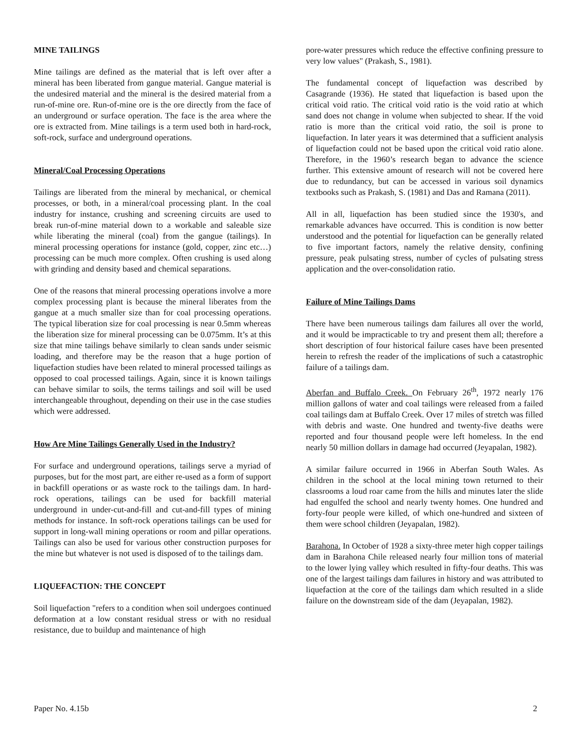MINE TAILINGS
Mine tailings are defined as the material that is left over after a mineral has been liberated from gangue material. Gangue material is the undesired material and the mineral is the desired material from a run-of-mine ore. Run-of-mine ore is the ore directly from the face of an underground or surface operation. The face is the area where the ore is extracted from. Mine tailings is a term used both in hard-rock, soft-rock, surface and underground operations.
Mineral/Coal Processing Operations
Tailings are liberated from the mineral by mechanical, or chemical processes, or both, in a mineral/coal processing plant. In the coal industry for instance, crushing and screening circuits are used to break run-of-mine material down to a workable and saleable size while liberating the mineral (coal) from the gangue (tailings). In mineral processing operations for instance (gold, copper, zinc etc…) processing can be much more complex. Often crushing is used along with grinding and density based and chemical separations.
One of the reasons that mineral processing operations involve a more complex processing plant is because the mineral liberates from the gangue at a much smaller size than for coal processing operations. The typical liberation size for coal processing is near 0.5mm whereas the liberation size for mineral processing can be 0.075mm. It’s at this size that mine tailings behave similarly to clean sands under seismic loading, and therefore may be the reason that a huge portion of liquefaction studies have been related to mineral processed tailings as opposed to coal processed tailings. Again, since it is known tailings can behave similar to soils, the terms tailings and soil will be used interchangeable throughout, depending on their use in the case studies which were addressed.
How Are Mine Tailings Generally Used in the Industry?
For surface and underground operations, tailings serve a myriad of purposes, but for the most part, are either re-used as a form of support in backfill operations or as waste rock to the tailings dam. In hard-rock operations, tailings can be used for backfill material underground in under-cut-and-fill and cut-and-fill types of mining methods for instance. In soft-rock operations tailings can be used for support in long-wall mining operations or room and pillar operations. Tailings can also be used for various other construction purposes for the mine but whatever is not used is disposed of to the tailings dam.
LIQUEFACTION: THE CONCEPT
Soil liquefaction "refers to a condition when soil undergoes continued deformation at a low constant residual stress or with no residual resistance, due to buildup and maintenance of high
pore-water pressures which reduce the effective confining pressure to very low values" (Prakash, S., 1981).
The fundamental concept of liquefaction was described by Casagrande (1936). He stated that liquefaction is based upon the critical void ratio. The critical void ratio is the void ratio at which sand does not change in volume when subjected to shear. If the void ratio is more than the critical void ratio, the soil is prone to liquefaction. In later years it was determined that a sufficient analysis of liquefaction could not be based upon the critical void ratio alone. Therefore, in the 1960’s research began to advance the science further. This extensive amount of research will not be covered here due to redundancy, but can be accessed in various soil dynamics textbooks such as Prakash, S. (1981) and Das and Ramana (2011).
All in all, liquefaction has been studied since the 1930's, and remarkable advances have occurred. This is condition is now better understood and the potential for liquefaction can be generally related to five important factors, namely the relative density, confining pressure, peak pulsating stress, number of cycles of pulsating stress application and the over-consolidation ratio.
Failure of Mine Tailings Dams
There have been numerous tailings dam failures all over the world, and it would be impracticable to try and present them all; therefore a short description of four historical failure cases have been presented herein to refresh the reader of the implications of such a catastrophic failure of a tailings dam.
Aberfan and Buffalo Creek. On February 26<sup>th</sup>, 1972 nearly 176 million gallons of water and coal tailings were released from a failed coal tailings dam at Buffalo Creek. Over 17 miles of stretch was filled with debris and waste. One hundred and twenty-five deaths were reported and four thousand people were left homeless. In the end nearly 50 million dollars in damage had occurred (Jeyapalan, 1982).
A similar failure occurred in 1966 in Aberfan South Wales. As children in the school at the local mining town returned to their classrooms a loud roar came from the hills and minutes later the slide had engulfed the school and nearly twenty homes. One hundred and forty-four people were killed, of which one-hundred and sixteen of them were school children (Jeyapalan, 1982).
Barahona. In October of 1928 a sixty-three meter high copper tailings dam in Barahona Chile released nearly four million tons of material to the lower lying valley which resulted in fifty-four deaths. This was one of the largest tailings dam failures in history and was attributed to liquefaction at the core of the tailings dam which resulted in a slide failure on the downstream side of the dam (Jeyapalan, 1982).
Paper No. 4.15b 2